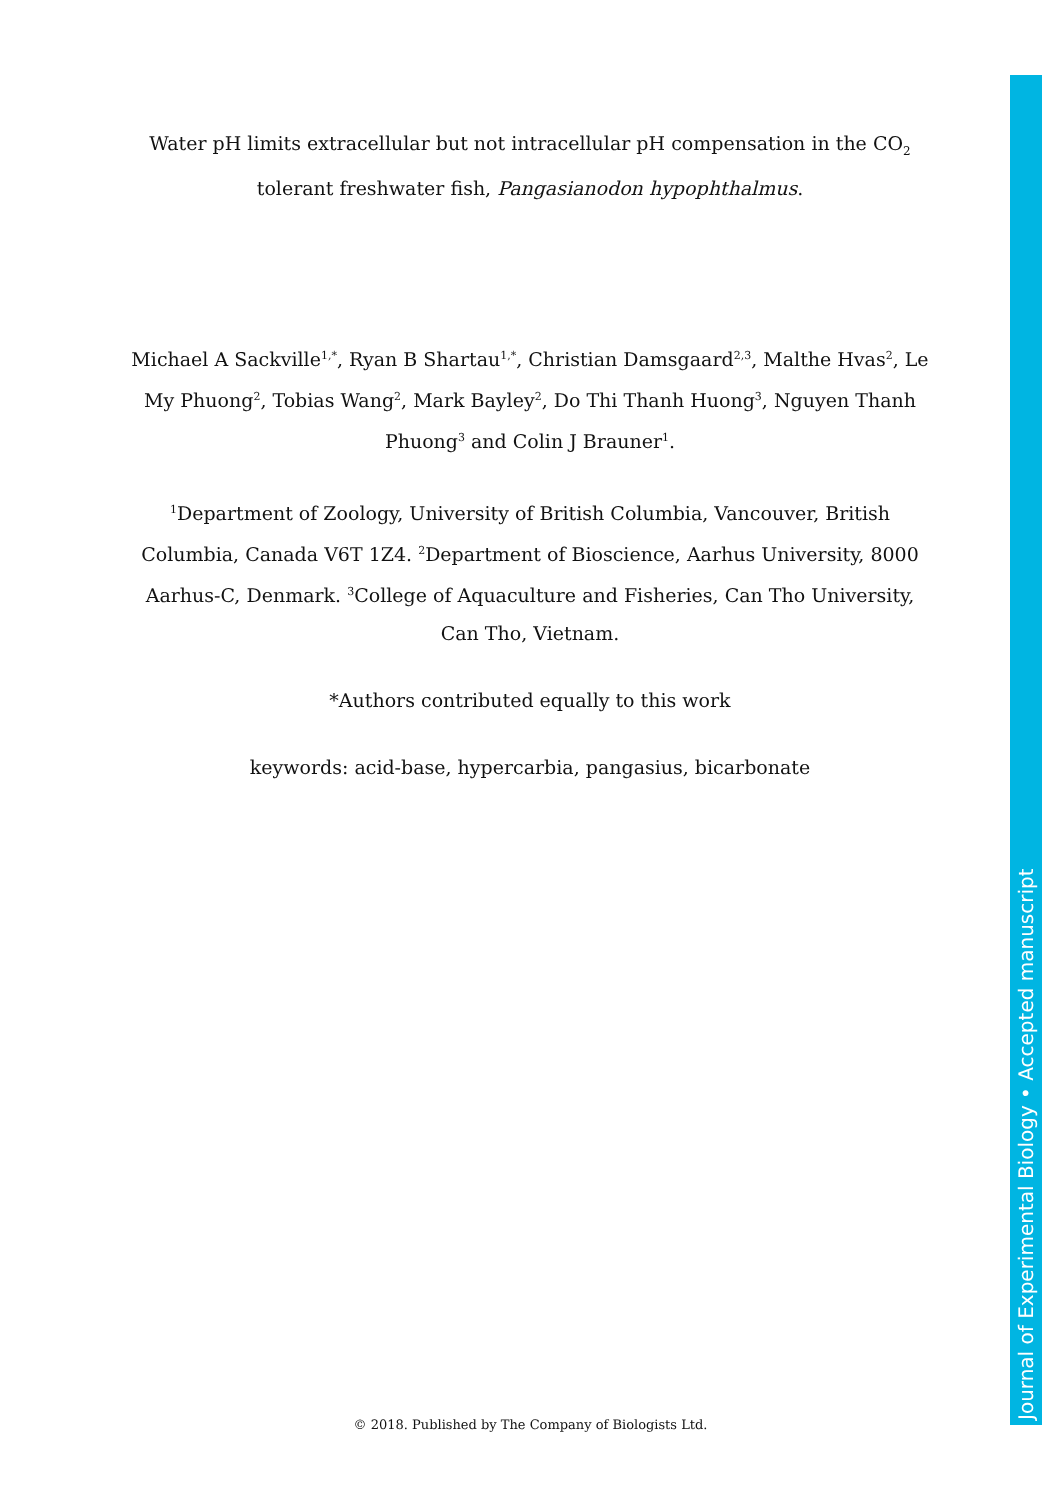Water pH limits extracellular but not intracellular pH compensation in the CO<sub>2</sub> tolerant freshwater fish, Pangasianodon hypophthalmus.
Michael A Sackville<sup>1,*</sup>, Ryan B Shartau<sup>1,*</sup>, Christian Damsgaard<sup>2,3</sup>, Malthe Hvas<sup>2</sup>, Le My Phuong<sup>2</sup>, Tobias Wang<sup>2</sup>, Mark Bayley<sup>2</sup>, Do Thi Thanh Huong<sup>3</sup>, Nguyen Thanh Phuong<sup>3</sup> and Colin J Brauner<sup>1</sup>.
<sup>1</sup> Department of Zoology, University of British Columbia, Vancouver, British Columbia, Canada V6T 1Z4. <sup>2</sup>Department of Bioscience, Aarhus University, 8000 Aarhus-C, Denmark. <sup>3</sup>College of Aquaculture and Fisheries, Can Tho University, Can Tho, Vietnam.
*Authors contributed equally to this work
keywords: acid-base, hypercarbia, pangasius, bicarbonate
Journal of Experimental Biology • Accepted manuscript
© 2018. Published by The Company of Biologists Ltd.